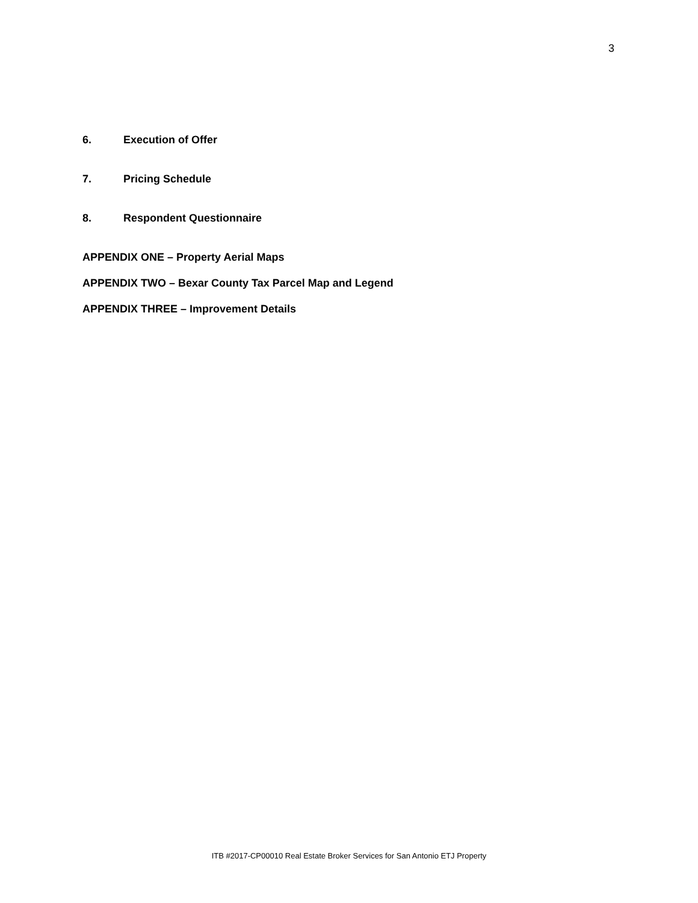3
6. Execution of Offer
7. Pricing Schedule
8. Respondent Questionnaire
APPENDIX ONE – Property Aerial Maps
APPENDIX TWO – Bexar County Tax Parcel Map and Legend
APPENDIX THREE – Improvement Details
ITB #2017-CP00010 Real Estate Broker Services for San Antonio ETJ Property